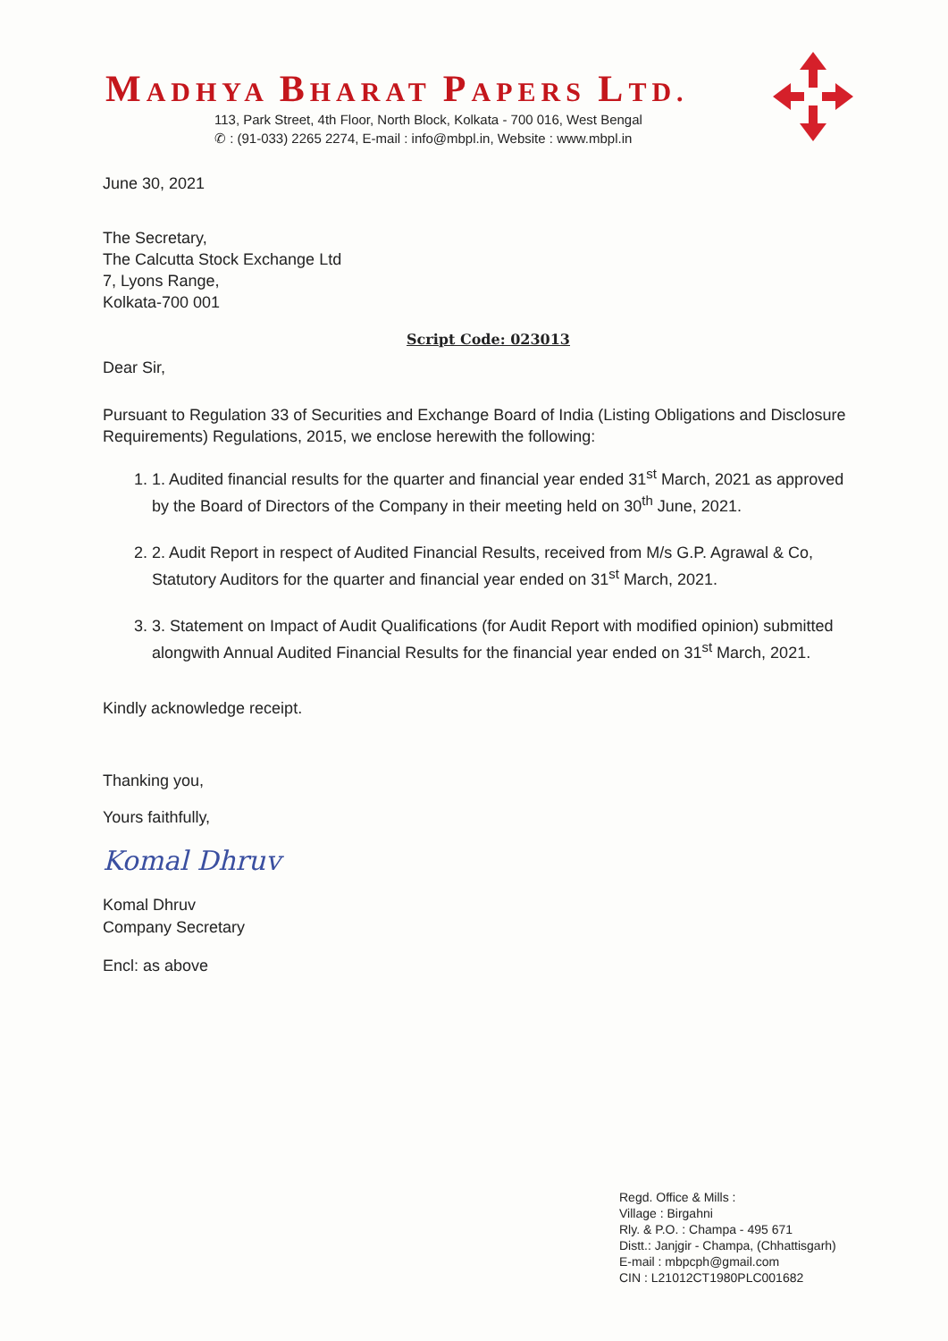MADHYA BHARAT PAPERS LTD.
113, Park Street, 4th Floor, North Block, Kolkata - 700 016, West Bengal
✆ : (91-033) 2265 2274, E-mail : info@mbpl.in, Website : www.mbpl.in
June 30, 2021
The Secretary,
The Calcutta Stock Exchange Ltd
7, Lyons Range,
Kolkata-700 001
Script Code: 023013
Dear Sir,
Pursuant to Regulation 33 of Securities and Exchange Board of India (Listing Obligations and Disclosure Requirements) Regulations, 2015, we enclose herewith the following:
1. 1. Audited financial results for the quarter and financial year ended 31<sup>st</sup> March, 2021 as approved by the Board of Directors of the Company in their meeting held on 30<sup>th</sup> June, 2021.
2. 2. Audit Report in respect of Audited Financial Results, received from M/s G.P. Agrawal & Co, Statutory Auditors for the quarter and financial year ended on 31<sup>st</sup> March, 2021.
3. 3. Statement on Impact of Audit Qualifications (for Audit Report with modified opinion) submitted alongwith Annual Audited Financial Results for the financial year ended on 31<sup>st</sup> March, 2021.
Kindly acknowledge receipt.
Thanking you,
Yours faithfully,
Komal Dhruv
Komal Dhruv
Company Secretary
Encl: as above
Regd. Office & Mills :
Village : Birgahni
Rly. & P.O. : Champa - 495 671
Distt.: Janjgir - Champa, (Chhattisgarh)
E-mail : mbpcph@gmail.com
CIN : L21012CT1980PLC001682